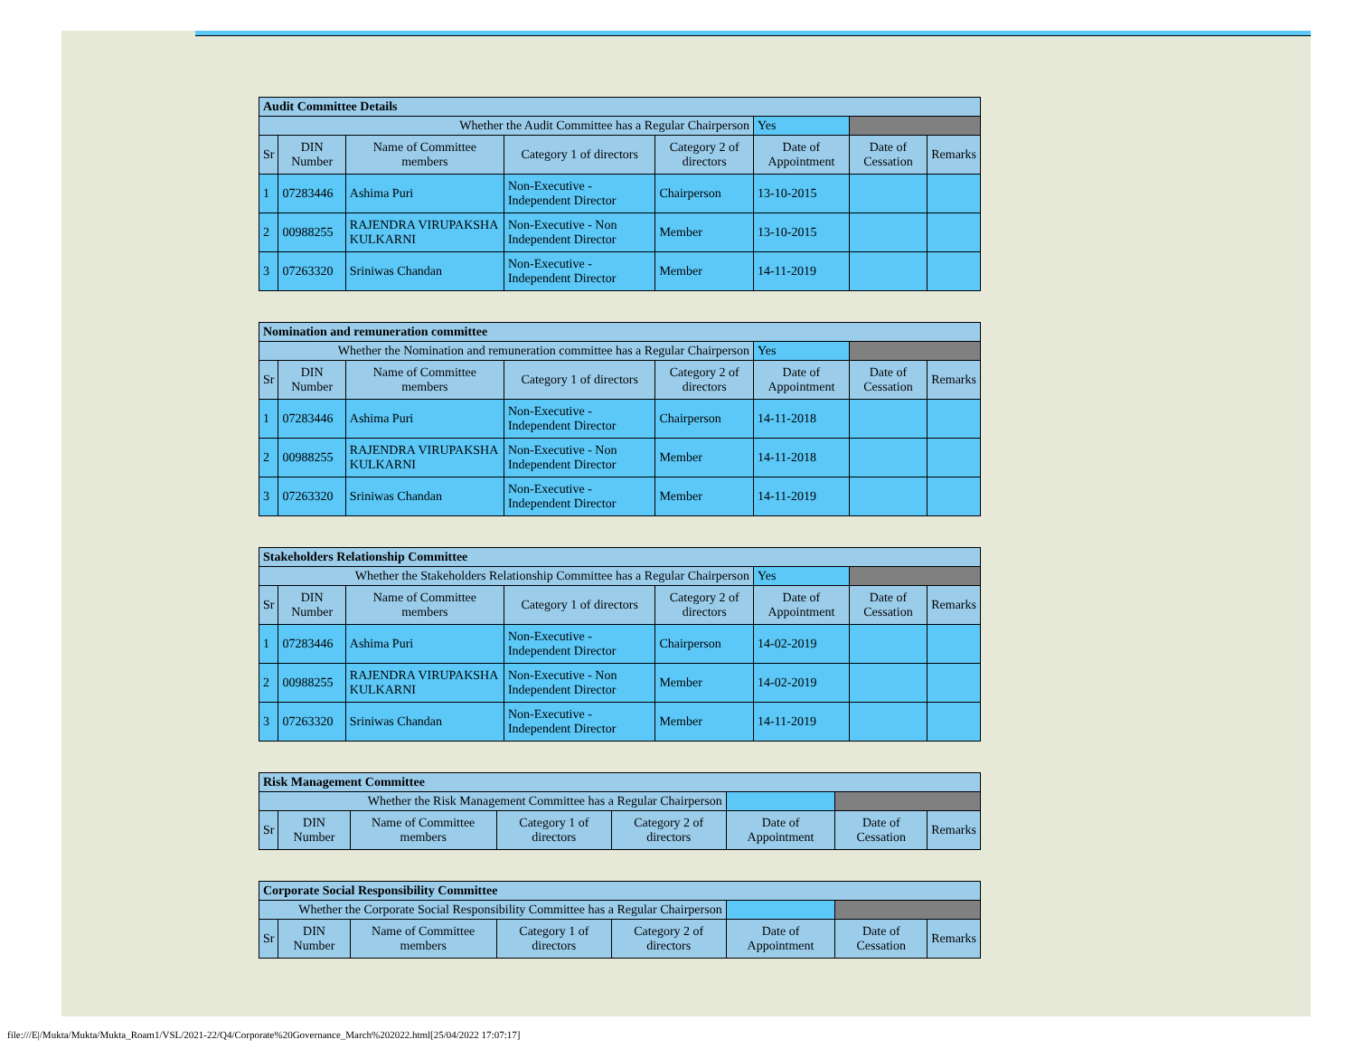| Audit Committee Details | | | | | | | |
| Whether the Audit Committee has a Regular Chairperson | | | | | Yes | | |
| Sr | DIN Number | Name of Committee members | Category 1 of directors | Category 2 of directors | Date of Appointment | Date of Cessation | Remarks |
| 1 | 07283446 | Ashima Puri | Non-Executive - Independent Director | Chairperson | 13-10-2015 | | |
| 2 | 00988255 | RAJENDRA VIRUPAKSHA KULKARNI | Non-Executive - Non Independent Director | Member | 13-10-2015 | | |
| 3 | 07263320 | Sriniwas Chandan | Non-Executive - Independent Director | Member | 14-11-2019 | | |
| Nomination and remuneration committee | | | | | | | |
| Whether the Nomination and remuneration committee has a Regular Chairperson | | | | | Yes | | |
| Sr | DIN Number | Name of Committee members | Category 1 of directors | Category 2 of directors | Date of Appointment | Date of Cessation | Remarks |
| 1 | 07283446 | Ashima Puri | Non-Executive - Independent Director | Chairperson | 14-11-2018 | | |
| 2 | 00988255 | RAJENDRA VIRUPAKSHA KULKARNI | Non-Executive - Non Independent Director | Member | 14-11-2018 | | |
| 3 | 07263320 | Sriniwas Chandan | Non-Executive - Independent Director | Member | 14-11-2019 | | |
| Stakeholders Relationship Committee | | | | | | | |
| Whether the Stakeholders Relationship Committee has a Regular Chairperson | | | | | Yes | | |
| Sr | DIN Number | Name of Committee members | Category 1 of directors | Category 2 of directors | Date of Appointment | Date of Cessation | Remarks |
| 1 | 07283446 | Ashima Puri | Non-Executive - Independent Director | Chairperson | 14-02-2019 | | |
| 2 | 00988255 | RAJENDRA VIRUPAKSHA KULKARNI | Non-Executive - Non Independent Director | Member | 14-02-2019 | | |
| 3 | 07263320 | Sriniwas Chandan | Non-Executive - Independent Director | Member | 14-11-2019 | | |
| Risk Management Committee | | | | | | | |
| Whether the Risk Management Committee has a Regular Chairperson | | | | | | | |
| Sr | DIN Number | Name of Committee members | Category 1 of directors | Category 2 of directors | Date of Appointment | Date of Cessation | Remarks |
| Corporate Social Responsibility Committee | | | | | | | |
| Whether the Corporate Social Responsibility Committee has a Regular Chairperson | | | | | | | |
| Sr | DIN Number | Name of Committee members | Category 1 of directors | Category 2 of directors | Date of Appointment | Date of Cessation | Remarks |
file:///E|/Mukta/Mukta/Mukta_Roam1/VSL/2021-22/Q4/Corporate%20Governance_March%202022.html[25/04/2022 17:07:17]